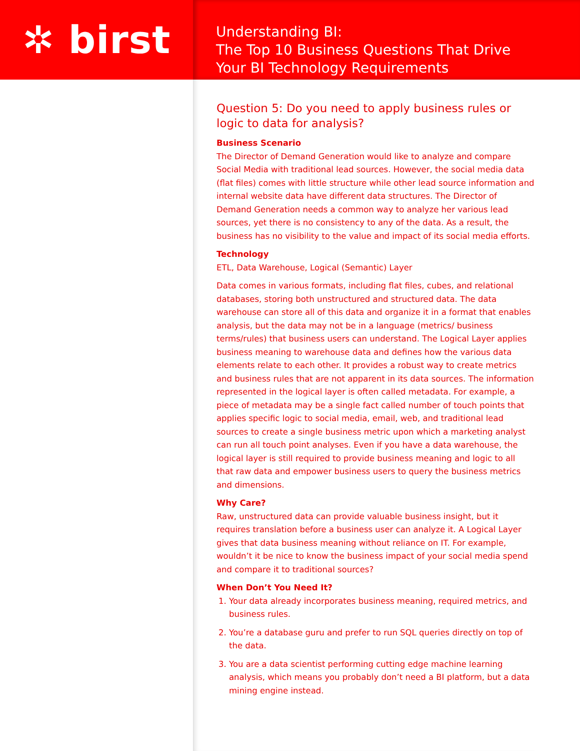✲ birst
Understanding BI:
The Top 10 Business Questions That Drive
Your BI Technology Requirements
Question 5: Do you need to apply business rules or logic to data for analysis?
Business Scenario
The Director of Demand Generation would like to analyze and compare Social Media with traditional lead sources. However, the social media data (flat files) comes with little structure while other lead source information and internal website data have different data structures. The Director of Demand Generation needs a common way to analyze her various lead sources, yet there is no consistency to any of the data. As a result, the business has no visibility to the value and impact of its social media efforts.
Technology
ETL, Data Warehouse, Logical (Semantic) Layer
Data comes in various formats, including flat files, cubes, and relational databases, storing both unstructured and structured data. The data warehouse can store all of this data and organize it in a format that enables analysis, but the data may not be in a language (metrics/ business terms/rules) that business users can understand. The Logical Layer applies business meaning to warehouse data and defines how the various data elements relate to each other. It provides a robust way to create metrics and business rules that are not apparent in its data sources. The information represented in the logical layer is often called metadata. For example, a piece of metadata may be a single fact called number of touch points that applies specific logic to social media, email, web, and traditional lead sources to create a single business metric upon which a marketing analyst can run all touch point analyses. Even if you have a data warehouse, the logical layer is still required to provide business meaning and logic to all that raw data and empower business users to query the business metrics and dimensions.
Why Care?
Raw, unstructured data can provide valuable business insight, but it requires translation before a business user can analyze it. A Logical Layer gives that data business meaning without reliance on IT. For example, wouldn’t it be nice to know the business impact of your social media spend and compare it to traditional sources?
When Don’t You Need It?
1. Your data already incorporates business meaning, required metrics, and business rules.
2. You’re a database guru and prefer to run SQL queries directly on top of the data.
3. You are a data scientist performing cutting edge machine learning analysis, which means you probably don’t need a BI platform, but a data mining engine instead.